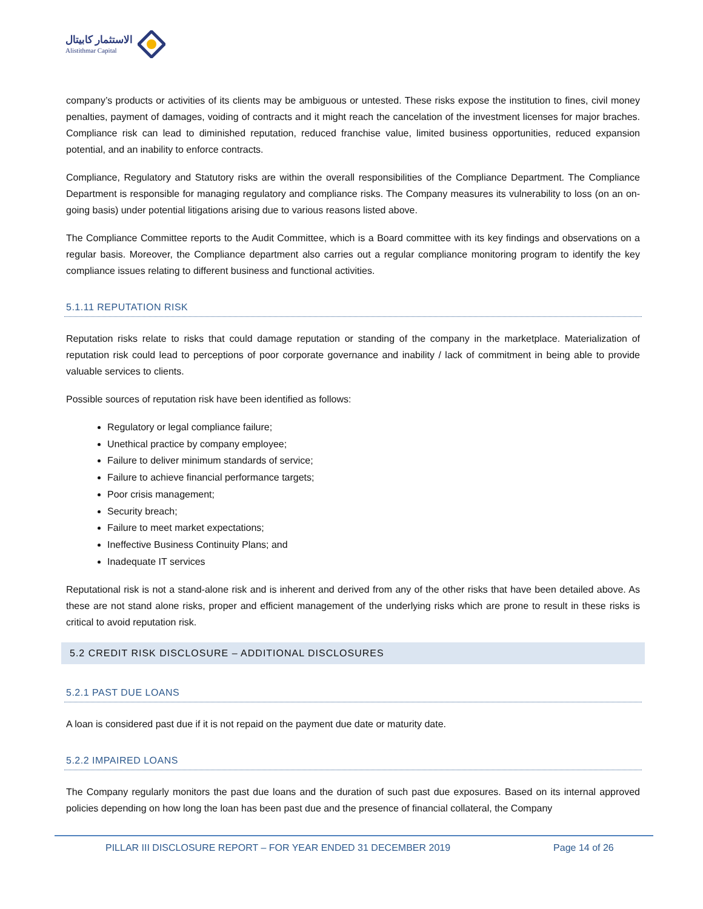الاستثمار كابيتال
Alistithmar Capital
company’s products or activities of its clients may be ambiguous or untested. These risks expose the institution to fines, civil money penalties, payment of damages, voiding of contracts and it might reach the cancelation of the investment licenses for major braches. Compliance risk can lead to diminished reputation, reduced franchise value, limited business opportunities, reduced expansion potential, and an inability to enforce contracts.
Compliance, Regulatory and Statutory risks are within the overall responsibilities of the Compliance Department. The Compliance Department is responsible for managing regulatory and compliance risks. The Company measures its vulnerability to loss (on an on-going basis) under potential litigations arising due to various reasons listed above.
The Compliance Committee reports to the Audit Committee, which is a Board committee with its key findings and observations on a regular basis. Moreover, the Compliance department also carries out a regular compliance monitoring program to identify the key compliance issues relating to different business and functional activities.
5.1.11 REPUTATION RISK
Reputation risks relate to risks that could damage reputation or standing of the company in the marketplace. Materialization of reputation risk could lead to perceptions of poor corporate governance and inability / lack of commitment in being able to provide valuable services to clients.
Possible sources of reputation risk have been identified as follows:
Regulatory or legal compliance failure;
Unethical practice by company employee;
Failure to deliver minimum standards of service;
Failure to achieve financial performance targets;
Poor crisis management;
Security breach;
Failure to meet market expectations;
Ineffective Business Continuity Plans; and
Inadequate IT services
Reputational risk is not a stand-alone risk and is inherent and derived from any of the other risks that have been detailed above. As these are not stand alone risks, proper and efficient management of the underlying risks which are prone to result in these risks is critical to avoid reputation risk.
5.2 CREDIT RISK DISCLOSURE – ADDITIONAL DISCLOSURES
5.2.1 PAST DUE LOANS
A loan is considered past due if it is not repaid on the payment due date or maturity date.
5.2.2 IMPAIRED LOANS
The Company regularly monitors the past due loans and the duration of such past due exposures. Based on its internal approved policies depending on how long the loan has been past due and the presence of financial collateral, the Company
PILLAR III DISCLOSURE REPORT – FOR YEAR ENDED 31 DECEMBER 2019 Page 14 of 26